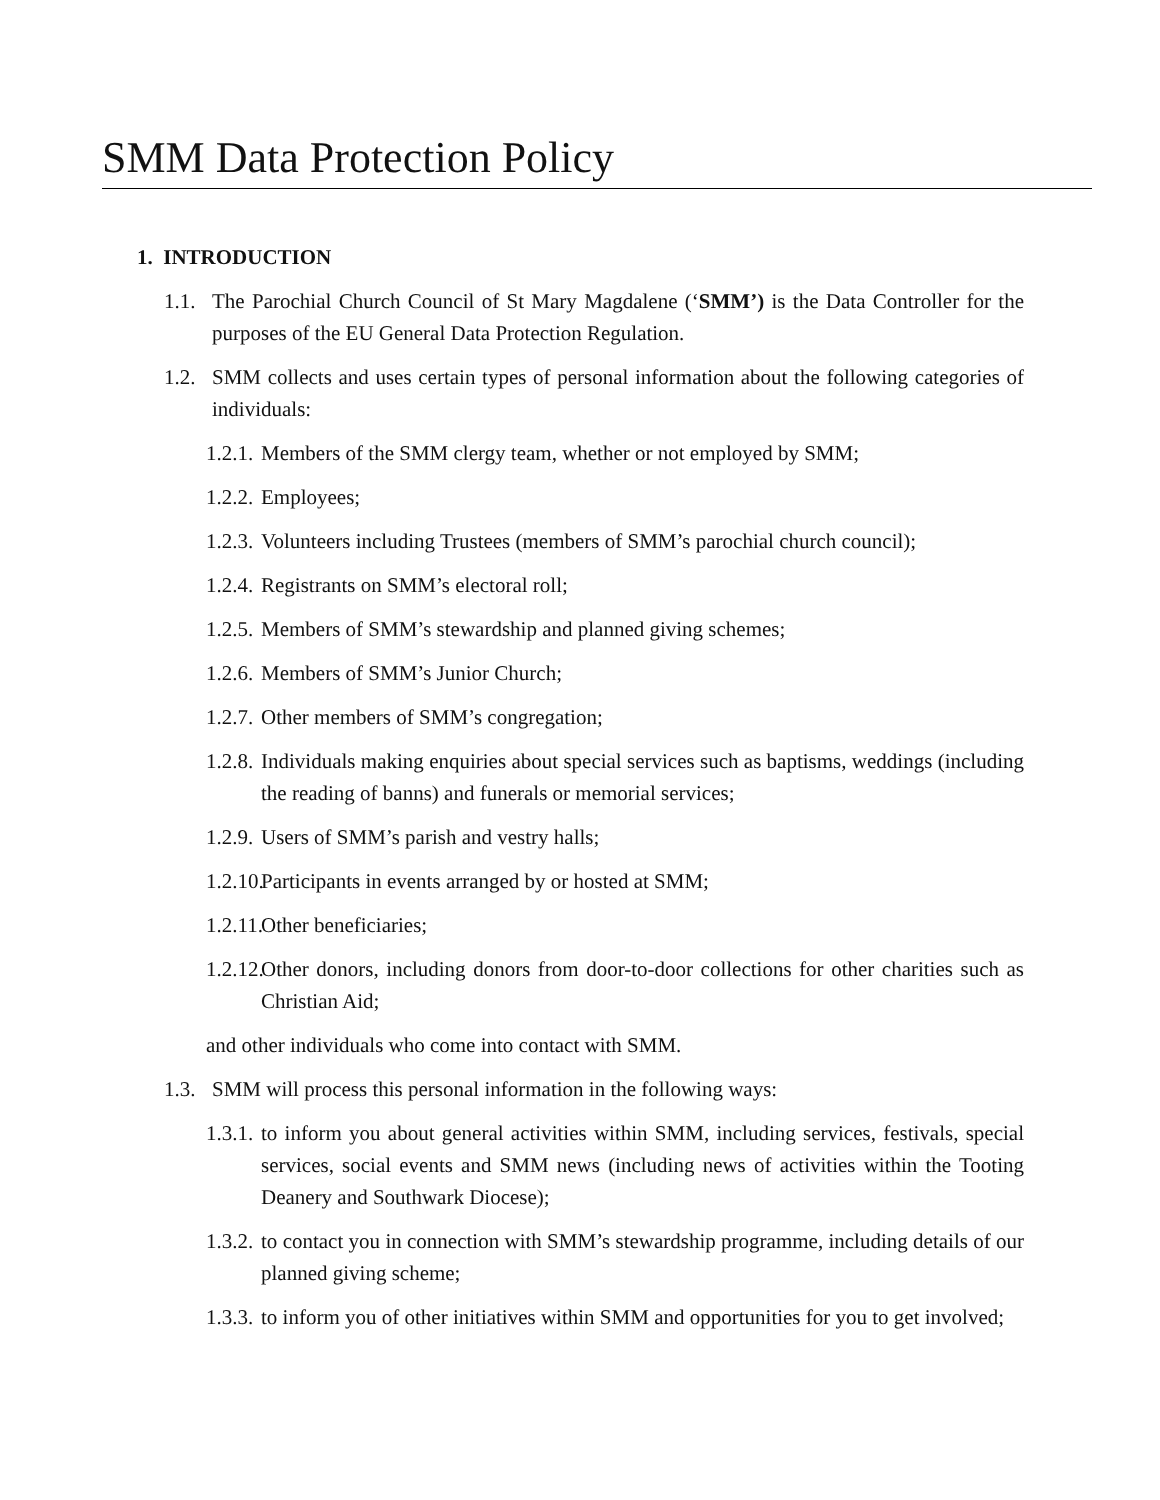SMM Data Protection Policy
1. INTRODUCTION
1.1. The Parochial Church Council of St Mary Magdalene (‘SMM’) is the Data Controller for the purposes of the EU General Data Protection Regulation.
1.2. SMM collects and uses certain types of personal information about the following categories of individuals:
1.2.1. Members of the SMM clergy team, whether or not employed by SMM;
1.2.2. Employees;
1.2.3. Volunteers including Trustees (members of SMM’s parochial church council);
1.2.4. Registrants on SMM’s electoral roll;
1.2.5. Members of SMM’s stewardship and planned giving schemes;
1.2.6. Members of SMM’s Junior Church;
1.2.7. Other members of SMM’s congregation;
1.2.8. Individuals making enquiries about special services such as baptisms, weddings (including the reading of banns) and funerals or memorial services;
1.2.9. Users of SMM’s parish and vestry halls;
1.2.10. Participants in events arranged by or hosted at SMM;
1.2.11. Other beneficiaries;
1.2.12. Other donors, including donors from door-to-door collections for other charities such as Christian Aid;
and other individuals who come into contact with SMM.
1.3. SMM will process this personal information in the following ways:
1.3.1. to inform you about general activities within SMM, including services, festivals, special services, social events and SMM news (including news of activities within the Tooting Deanery and Southwark Diocese);
1.3.2. to contact you in connection with SMM’s stewardship programme, including details of our planned giving scheme;
1.3.3. to inform you of other initiatives within SMM and opportunities for you to get involved;